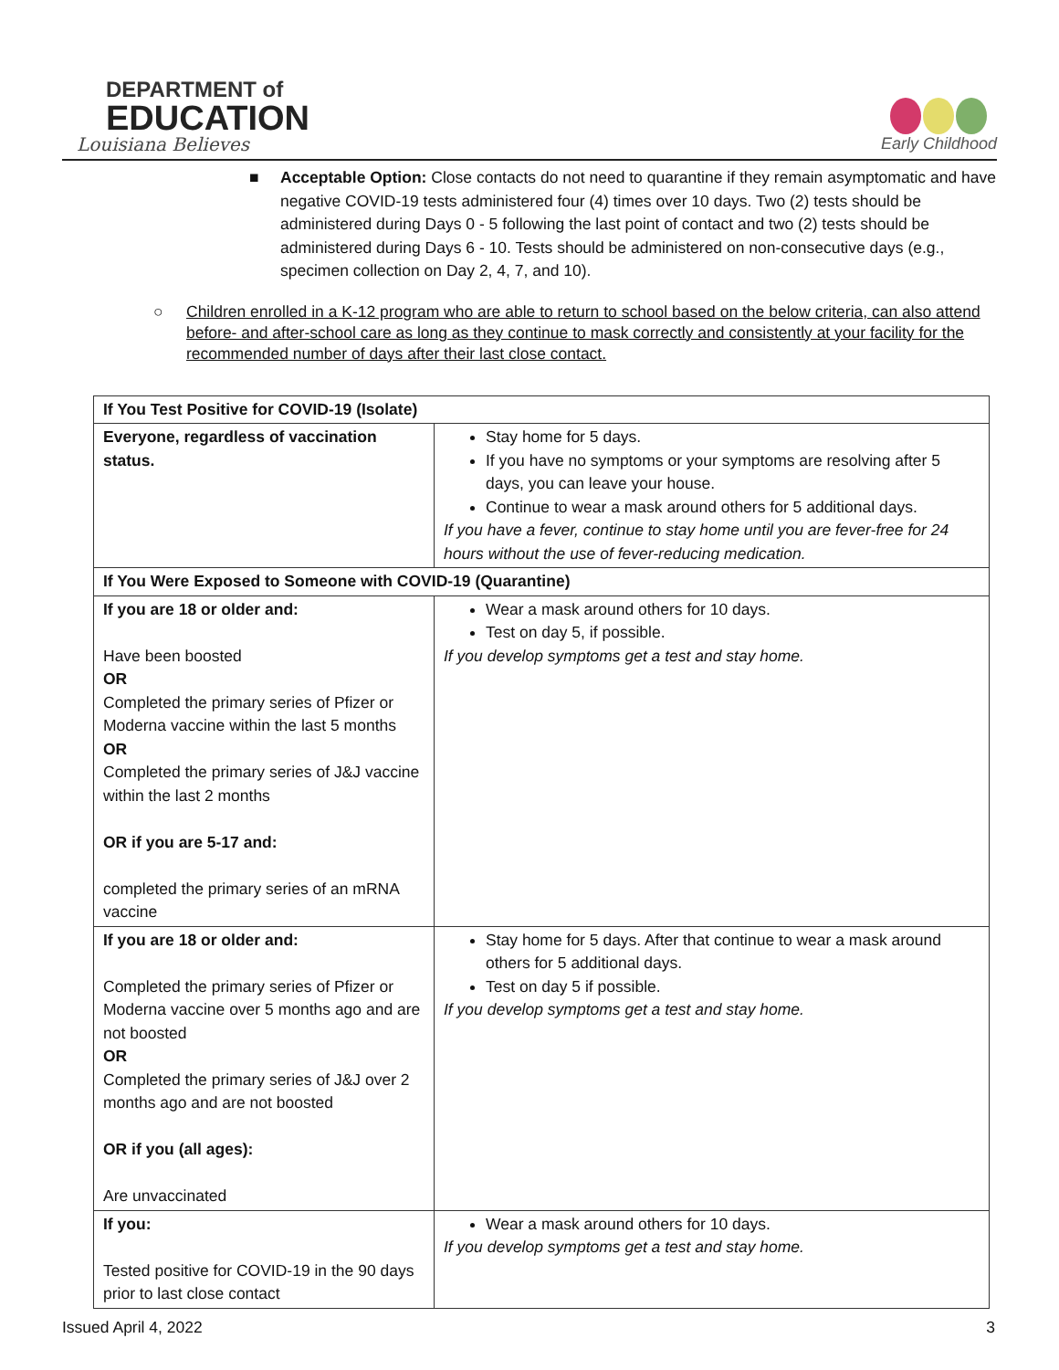DEPARTMENT of
EDUCATION
Louisiana Believes
Early Childhood
■ Acceptable Option: Close contacts do not need to quarantine if they remain asymptomatic and have negative COVID-19 tests administered four (4) times over 10 days. Two (2) tests should be administered during Days 0 - 5 following the last point of contact and two (2) tests should be administered during Days 6 - 10. Tests should be administered on non-consecutive days (e.g., specimen collection on Day 2, 4, 7, and 10).
○ Children enrolled in a K-12 program who are able to return to school based on the below criteria, can also attend before- and after-school care as long as they continue to mask correctly and consistently at your facility for the recommended number of days after their last close contact.
| If You Test Positive for COVID-19 (Isolate) | |
| Everyone, regardless of vaccination status. | Stay home for 5 days. If you have no symptoms or your symptoms are resolving after 5 days, you can leave your house. Continue to wear a mask around others for 5 additional days. If you have a fever, continue to stay home until you are fever-free for 24 hours without the use of fever-reducing medication. |
| If You Were Exposed to Someone with COVID-19 (Quarantine) | |
| If you are 18 or older and: Have been boosted OR Completed the primary series of Pfizer or Moderna vaccine within the last 5 months OR Completed the primary series of J&J vaccine within the last 2 months OR if you are 5-17 and: completed the primary series of an mRNA vaccine | Wear a mask around others for 10 days. Test on day 5, if possible. If you develop symptoms get a test and stay home. |
| If you are 18 or older and: Completed the primary series of Pfizer or Moderna vaccine over 5 months ago and are not boosted OR Completed the primary series of J&J over 2 months ago and are not boosted OR if you (all ages): Are unvaccinated | Stay home for 5 days. After that continue to wear a mask around others for 5 additional days. Test on day 5 if possible. If you develop symptoms get a test and stay home. |
| If you: Tested positive for COVID-19 in the 90 days prior to last close contact | Wear a mask around others for 10 days. If you develop symptoms get a test and stay home. |
Issued April 4, 2022 3